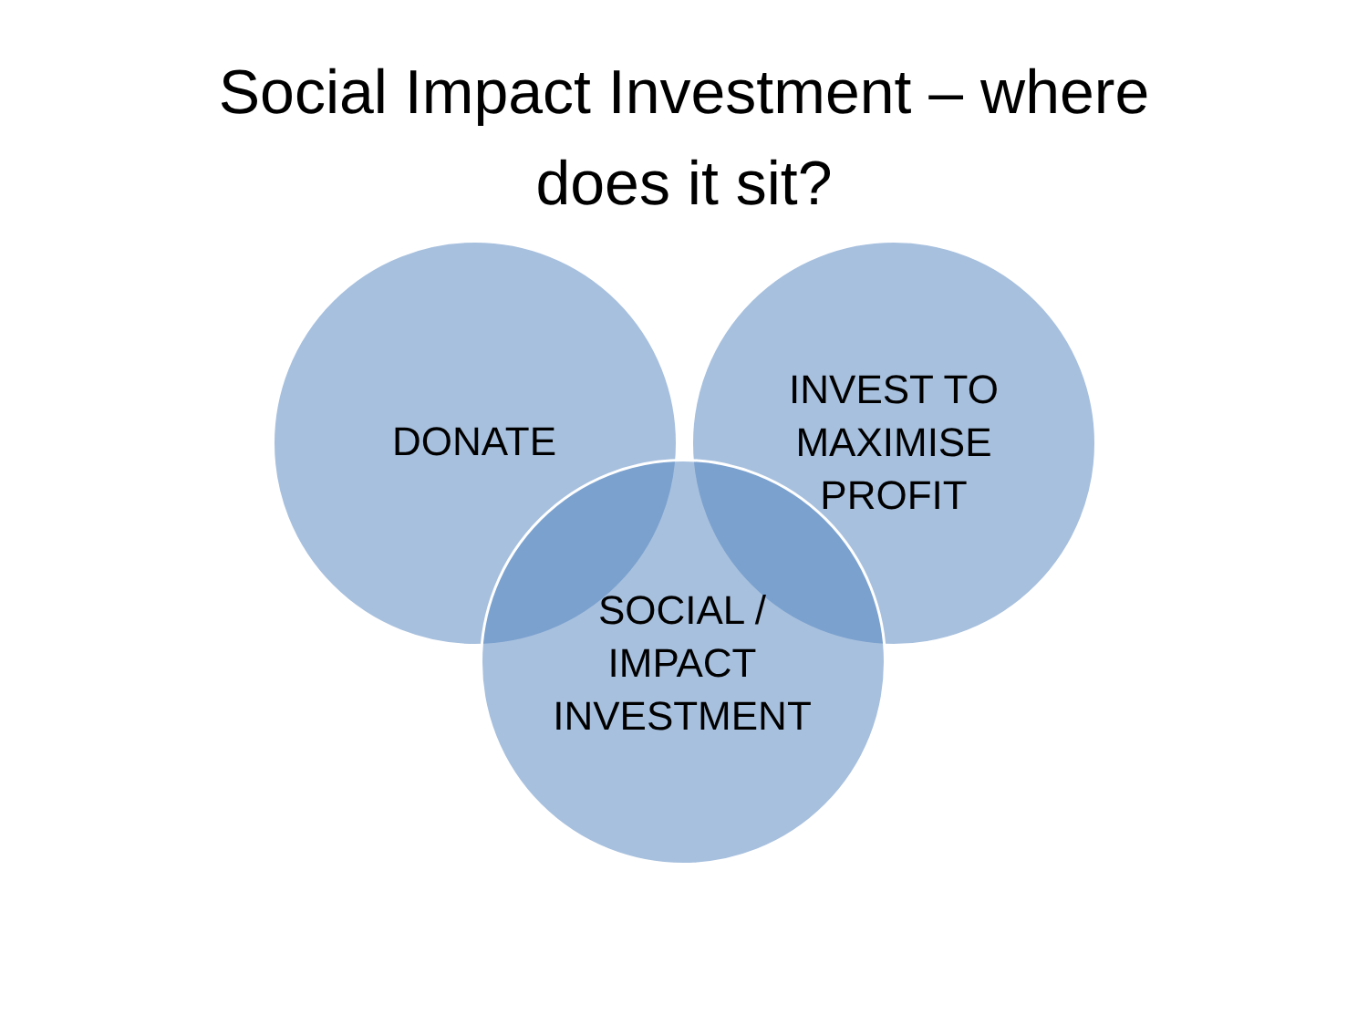Social Impact Investment – where
does it sit?
DONATE
INVEST TO
MAXIMISE
PROFIT
SOCIAL /
IMPACT
INVESTMENT